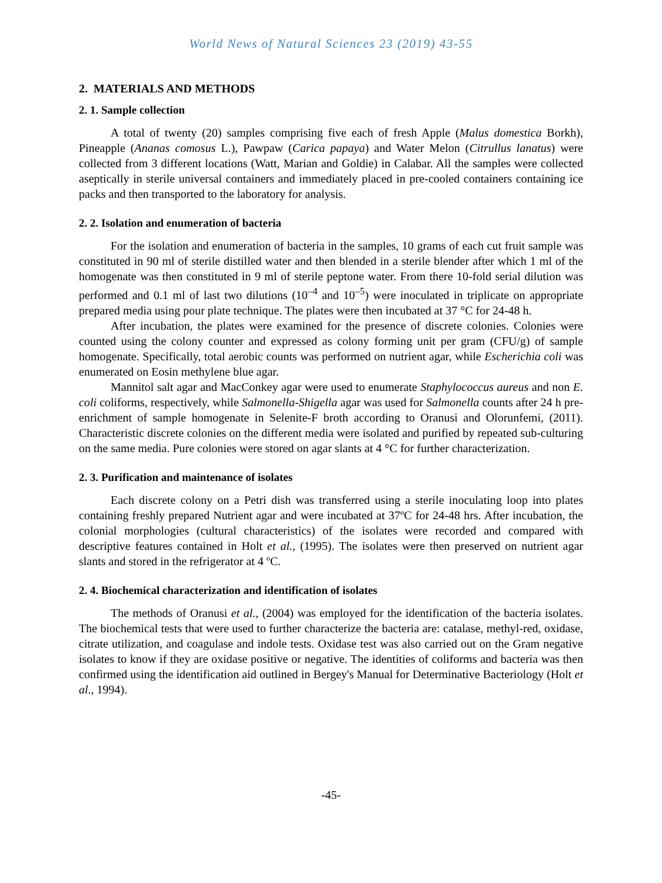World News of Natural Sciences 23 (2019) 43-55
2. MATERIALS AND METHODS
2. 1. Sample collection
A total of twenty (20) samples comprising five each of fresh Apple (Malus domestica Borkh), Pineapple (Ananas comosus L.), Pawpaw (Carica papaya) and Water Melon (Citrullus lanatus) were collected from 3 different locations (Watt, Marian and Goldie) in Calabar. All the samples were collected aseptically in sterile universal containers and immediately placed in pre-cooled containers containing ice packs and then transported to the laboratory for analysis.
2. 2. Isolation and enumeration of bacteria
For the isolation and enumeration of bacteria in the samples, 10 grams of each cut fruit sample was constituted in 90 ml of sterile distilled water and then blended in a sterile blender after which 1 ml of the homogenate was then constituted in 9 ml of sterile peptone water. From there 10-fold serial dilution was performed and 0.1 ml of last two dilutions (10<sup>–4</sup> and 10<sup>–5</sup>) were inoculated in triplicate on appropriate prepared media using pour plate technique. The plates were then incubated at 37 °C for 24-48 h.
After incubation, the plates were examined for the presence of discrete colonies. Colonies were counted using the colony counter and expressed as colony forming unit per gram (CFU/g) of sample homogenate. Specifically, total aerobic counts was performed on nutrient agar, while Escherichia coli was enumerated on Eosin methylene blue agar.
Mannitol salt agar and MacConkey agar were used to enumerate Staphylococcus aureus and non E. coli coliforms, respectively, while Salmonella-Shigella agar was used for Salmonella counts after 24 h pre-enrichment of sample homogenate in Selenite-F broth according to Oranusi and Olorunfemi, (2011). Characteristic discrete colonies on the different media were isolated and purified by repeated sub-culturing on the same media. Pure colonies were stored on agar slants at 4 °C for further characterization.
2. 3. Purification and maintenance of isolates
Each discrete colony on a Petri dish was transferred using a sterile inoculating loop into plates containing freshly prepared Nutrient agar and were incubated at 37ºC for 24-48 hrs. After incubation, the colonial morphologies (cultural characteristics) of the isolates were recorded and compared with descriptive features contained in Holt et al., (1995). The isolates were then preserved on nutrient agar slants and stored in the refrigerator at 4 ºC.
2. 4. Biochemical characterization and identification of isolates
The methods of Oranusi et al., (2004) was employed for the identification of the bacteria isolates. The biochemical tests that were used to further characterize the bacteria are: catalase, methyl-red, oxidase, citrate utilization, and coagulase and indole tests. Oxidase test was also carried out on the Gram negative isolates to know if they are oxidase positive or negative. The identities of coliforms and bacteria was then confirmed using the identification aid outlined in Bergey's Manual for Determinative Bacteriology (Holt et al., 1994).
-45-